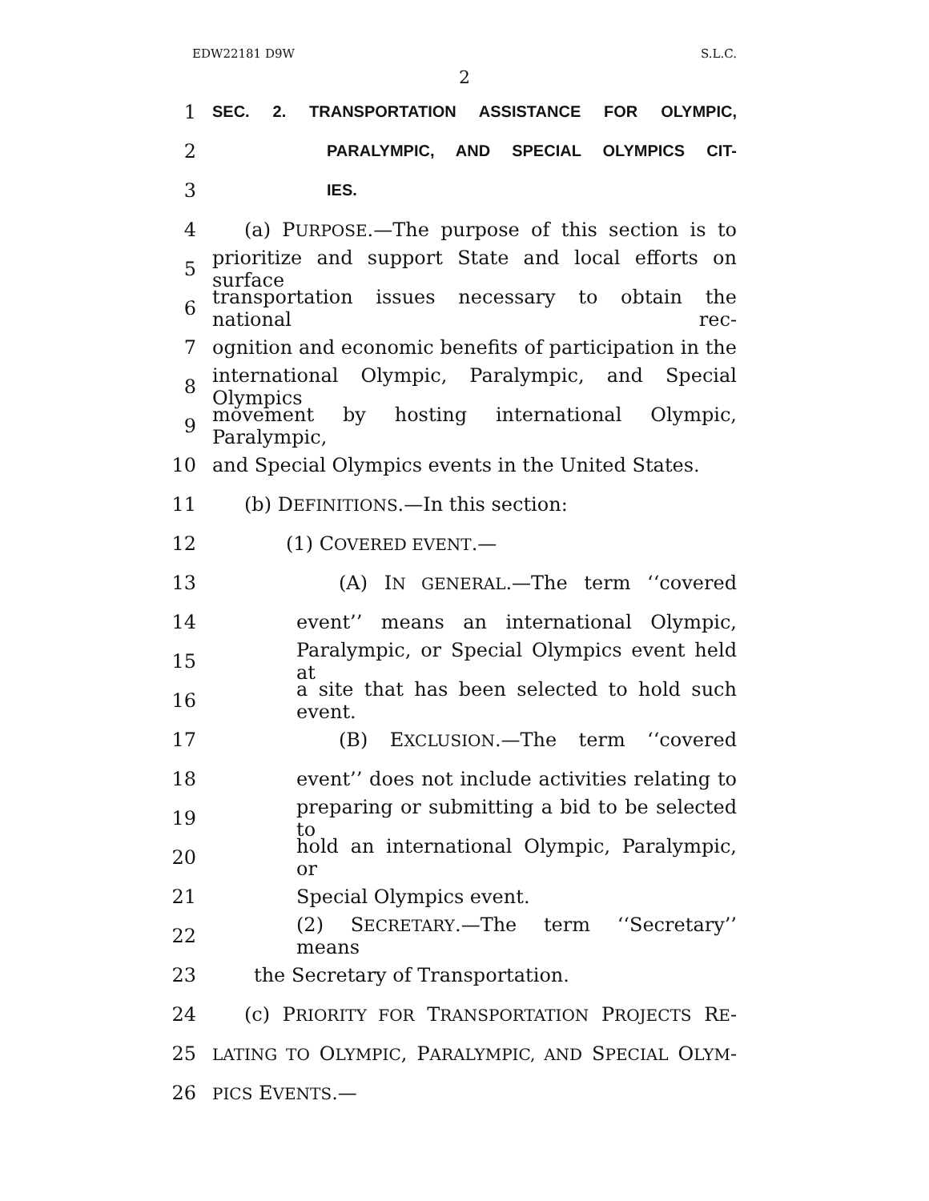EDW22181 D9W S.L.C.
2
1 SEC. 2. TRANSPORTATION ASSISTANCE FOR OLYMPIC,
2 PARALYMPIC, AND SPECIAL OLYMPICS CIT-
3 IES.
4 (a) PURPOSE.—The purpose of this section is to
5 prioritize and support State and local efforts on surface
6 transportation issues necessary to obtain the national rec-
7 ognition and economic benefits of participation in the
8 international Olympic, Paralympic, and Special Olympics
9 movement by hosting international Olympic, Paralympic,
10 and Special Olympics events in the United States.
11 (b) DEFINITIONS.—In this section:
12 (1) COVERED EVENT.—
13 (A) IN GENERAL.—The term ‘‘covered
14 event’’ means an international Olympic,
15 Paralympic, or Special Olympics event held at
16 a site that has been selected to hold such event.
17 (B) EXCLUSION.—The term ‘‘covered
18 event’’ does not include activities relating to
19 preparing or submitting a bid to be selected to
20 hold an international Olympic, Paralympic, or
21 Special Olympics event.
22 (2) SECRETARY.—The term ‘‘Secretary’’ means
23 the Secretary of Transportation.
24 (c) PRIORITY FOR TRANSPORTATION PROJECTS RE-
25 LATING TO OLYMPIC, PARALYMPIC, AND SPECIAL OLYM-
26 PICS EVENTS.—